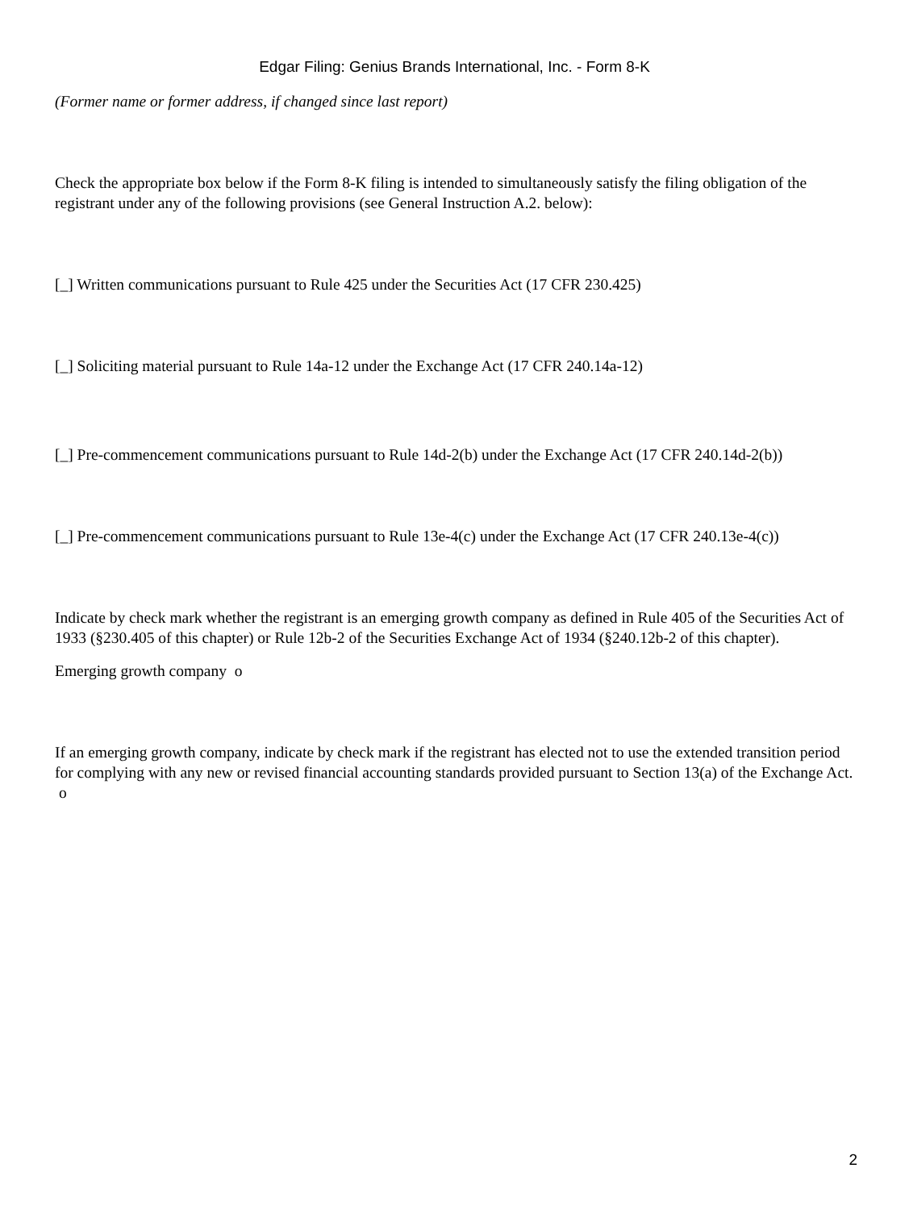Edgar Filing: Genius Brands International, Inc. - Form 8-K
(Former name or former address, if changed since last report)
Check the appropriate box below if the Form 8-K filing is intended to simultaneously satisfy the filing obligation of the registrant under any of the following provisions (see General Instruction A.2. below):
[_] Written communications pursuant to Rule 425 under the Securities Act (17 CFR 230.425)
[_] Soliciting material pursuant to Rule 14a-12 under the Exchange Act (17 CFR 240.14a-12)
[_] Pre-commencement communications pursuant to Rule 14d-2(b) under the Exchange Act (17 CFR 240.14d-2(b))
[_] Pre-commencement communications pursuant to Rule 13e-4(c) under the Exchange Act (17 CFR 240.13e-4(c))
Indicate by check mark whether the registrant is an emerging growth company as defined in Rule 405 of the Securities Act of 1933 (§230.405 of this chapter) or Rule 12b-2 of the Securities Exchange Act of 1934 (§240.12b-2 of this chapter).
Emerging growth company o
If an emerging growth company, indicate by check mark if the registrant has elected not to use the extended transition period for complying with any new or revised financial accounting standards provided pursuant to Section 13(a) of the Exchange Act. o
2